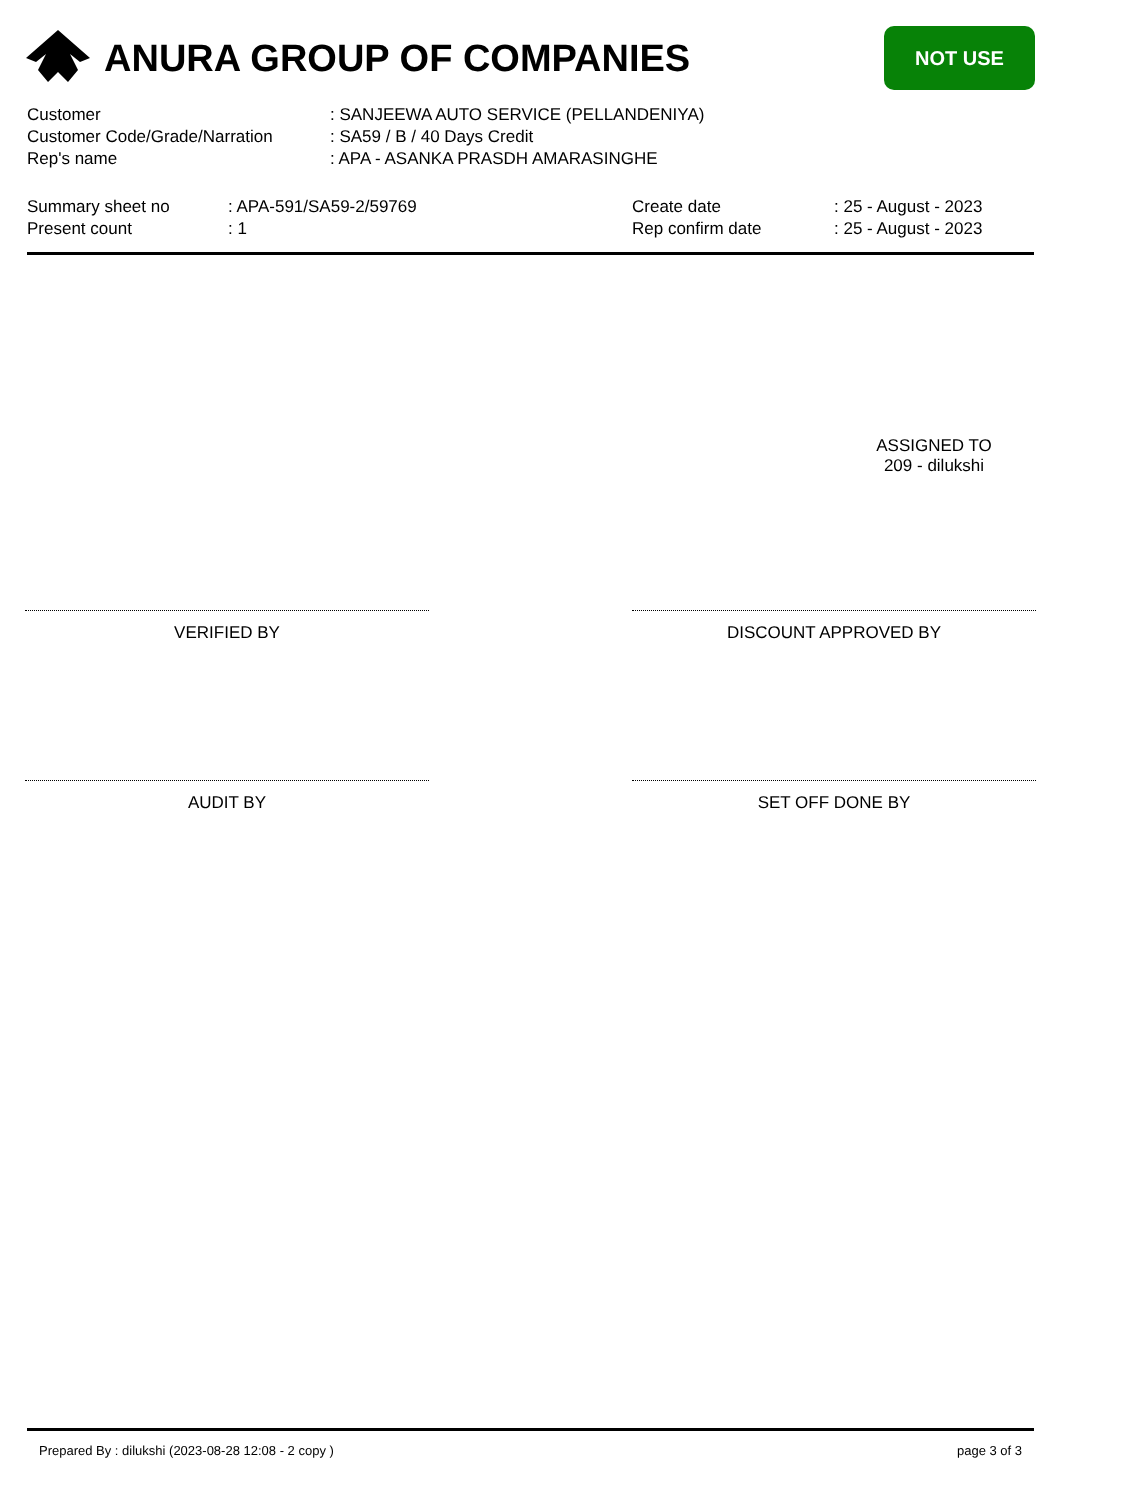ANURA GROUP OF COMPANIES
NOT USE
Customer: SANJEEWA AUTO SERVICE (PELLANDENIYA)
Customer Code/Grade/Narration: SA59 / B / 40 Days Credit
Rep's name: APA - ASANKA PRASDH AMARASINGHE
Summary sheet no
Present count
: APA-591/SA59-2/59769: 1 Create date
Rep confirm date
: 25 - August - 2023: 25 - August - 2023
ASSIGNED TO
209 - dilukshi
VERIFIED BY DISCOUNT APPROVED BY
AUDIT BY SET OFF DONE BY
Prepared By : dilukshi (2023-08-28 12:08 - 2 copy ) page 3 of 3